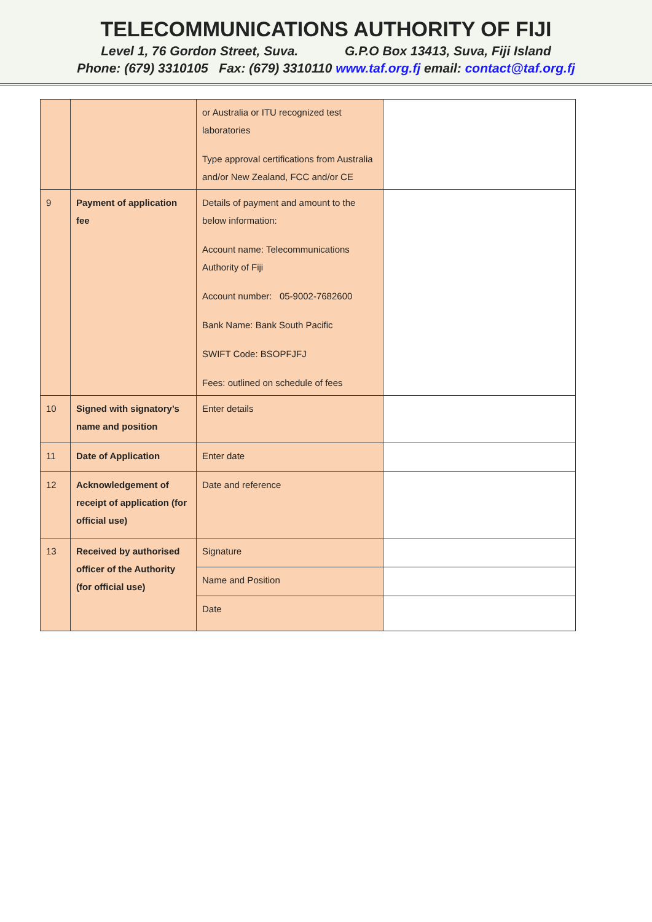TELECOMMUNICATIONS AUTHORITY OF FIJI
Level 1, 76 Gordon Street, Suva. G.P.O Box 13413, Suva, Fiji Island
Phone: (679) 3310105 Fax: (679) 3310110 www.taf.org.fj email: contact@taf.org.fj
| | | or Australia or ITU recognized test laboratories Type approval certifications from Australia and/or New Zealand, FCC and/or CE | |
| 9 | Payment of application fee | Details of payment and amount to the below information: Account name: Telecommunications Authority of Fiji Account number: 05-9002-7682600 Bank Name: Bank South Pacific SWIFT Code: BSOPFJFJ Fees: outlined on schedule of fees | |
| 10 | Signed with signatory’s name and position | Enter details | |
| 11 | Date of Application | Enter date | |
| 12 | Acknowledgement of receipt of application (for official use) | Date and reference | |
| 13 | Received by authorised officer of the Authority (for official use) | Signature | |
| | | Name and Position | |
| | | Date | |